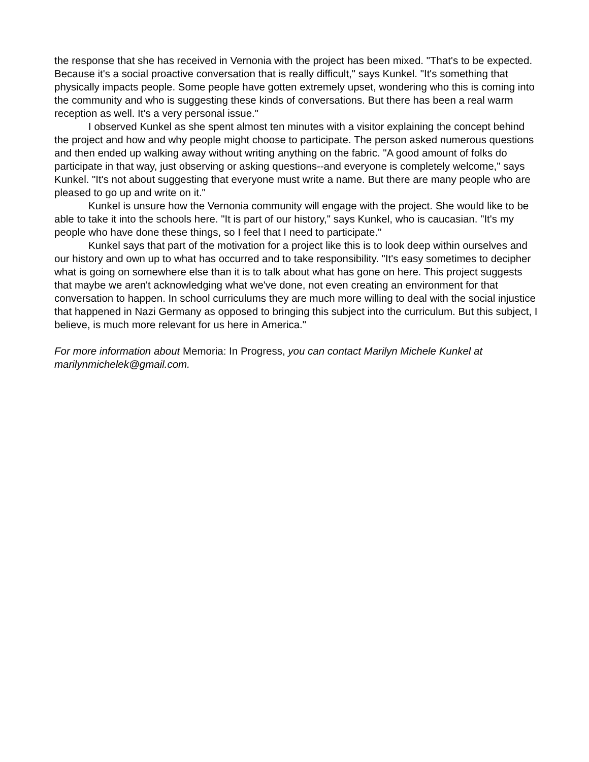the response that she has received in Vernonia with the project has been mixed. "That's to be expected. Because it's a social proactive conversation that is really difficult," says Kunkel. "It's something that physically impacts people. Some people have gotten extremely upset, wondering who this is coming into the community and who is suggesting these kinds of conversations. But there has been a real warm reception as well. It's a very personal issue."
I observed Kunkel as she spent almost ten minutes with a visitor explaining the concept behind the project and how and why people might choose to participate. The person asked numerous questions and then ended up walking away without writing anything on the fabric. "A good amount of folks do participate in that way, just observing or asking questions--and everyone is completely welcome," says Kunkel. "It's not about suggesting that everyone must write a name. But there are many people who are pleased to go up and write on it."
Kunkel is unsure how the Vernonia community will engage with the project. She would like to be able to take it into the schools here. "It is part of our history," says Kunkel, who is caucasian. "It's my people who have done these things, so I feel that I need to participate."
Kunkel says that part of the motivation for a project like this is to look deep within ourselves and our history and own up to what has occurred and to take responsibility. "It's easy sometimes to decipher what is going on somewhere else than it is to talk about what has gone on here. This project suggests that maybe we aren't acknowledging what we've done, not even creating an environment for that conversation to happen. In school curriculums they are much more willing to deal with the social injustice that happened in Nazi Germany as opposed to bringing this subject into the curriculum. But this subject, I believe, is much more relevant for us here in America."
For more information about Memoria: In Progress, you can contact Marilyn Michele Kunkel at marilynmichelek@gmail.com.